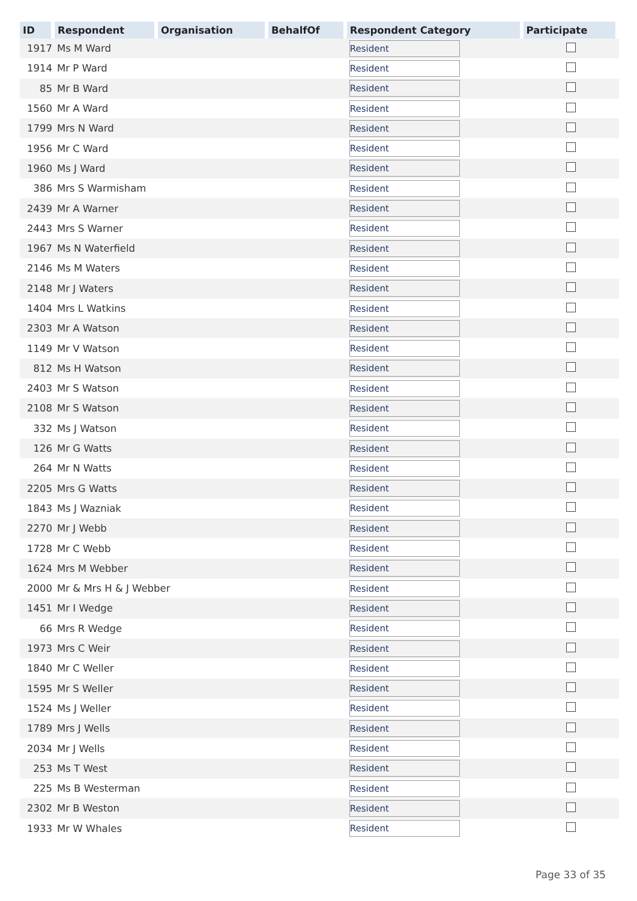| ID | Respondent | Organisation | BehalfOf | Respondent Category | Participate |
| --- | --- | --- | --- | --- | --- |
| 1917 | Ms M Ward | | | Resident | |
| 1914 | Mr P Ward | | | Resident | |
| 85 | Mr B Ward | | | Resident | |
| 1560 | Mr A Ward | | | Resident | |
| 1799 | Mrs N Ward | | | Resident | |
| 1956 | Mr C Ward | | | Resident | |
| 1960 | Ms J Ward | | | Resident | |
| 386 | Mrs S Warmisham | | | Resident | |
| 2439 | Mr A Warner | | | Resident | |
| 2443 | Mrs S Warner | | | Resident | |
| 1967 | Ms N Waterfield | | | Resident | |
| 2146 | Ms M Waters | | | Resident | |
| 2148 | Mr J Waters | | | Resident | |
| 1404 | Mrs L Watkins | | | Resident | |
| 2303 | Mr A Watson | | | Resident | |
| 1149 | Mr V Watson | | | Resident | |
| 812 | Ms H Watson | | | Resident | |
| 2403 | Mr S Watson | | | Resident | |
| 2108 | Mr S Watson | | | Resident | |
| 332 | Ms J Watson | | | Resident | |
| 126 | Mr G Watts | | | Resident | |
| 264 | Mr N Watts | | | Resident | |
| 2205 | Mrs G Watts | | | Resident | |
| 1843 | Ms J Wazniak | | | Resident | |
| 2270 | Mr J Webb | | | Resident | |
| 1728 | Mr C Webb | | | Resident | |
| 1624 | Mrs M Webber | | | Resident | |
| 2000 | Mr & Mrs H & J Webber | | | Resident | |
| 1451 | Mr I Wedge | | | Resident | |
| 66 | Mrs R Wedge | | | Resident | |
| 1973 | Mrs C Weir | | | Resident | |
| 1840 | Mr C Weller | | | Resident | |
| 1595 | Mr S Weller | | | Resident | |
| 1524 | Ms J Weller | | | Resident | |
| 1789 | Mrs J Wells | | | Resident | |
| 2034 | Mr J Wells | | | Resident | |
| 253 | Ms T West | | | Resident | |
| 225 | Ms B Westerman | | | Resident | |
| 2302 | Mr B Weston | | | Resident | |
| 1933 | Mr W Whales | | | Resident | |
Page 33 of 35